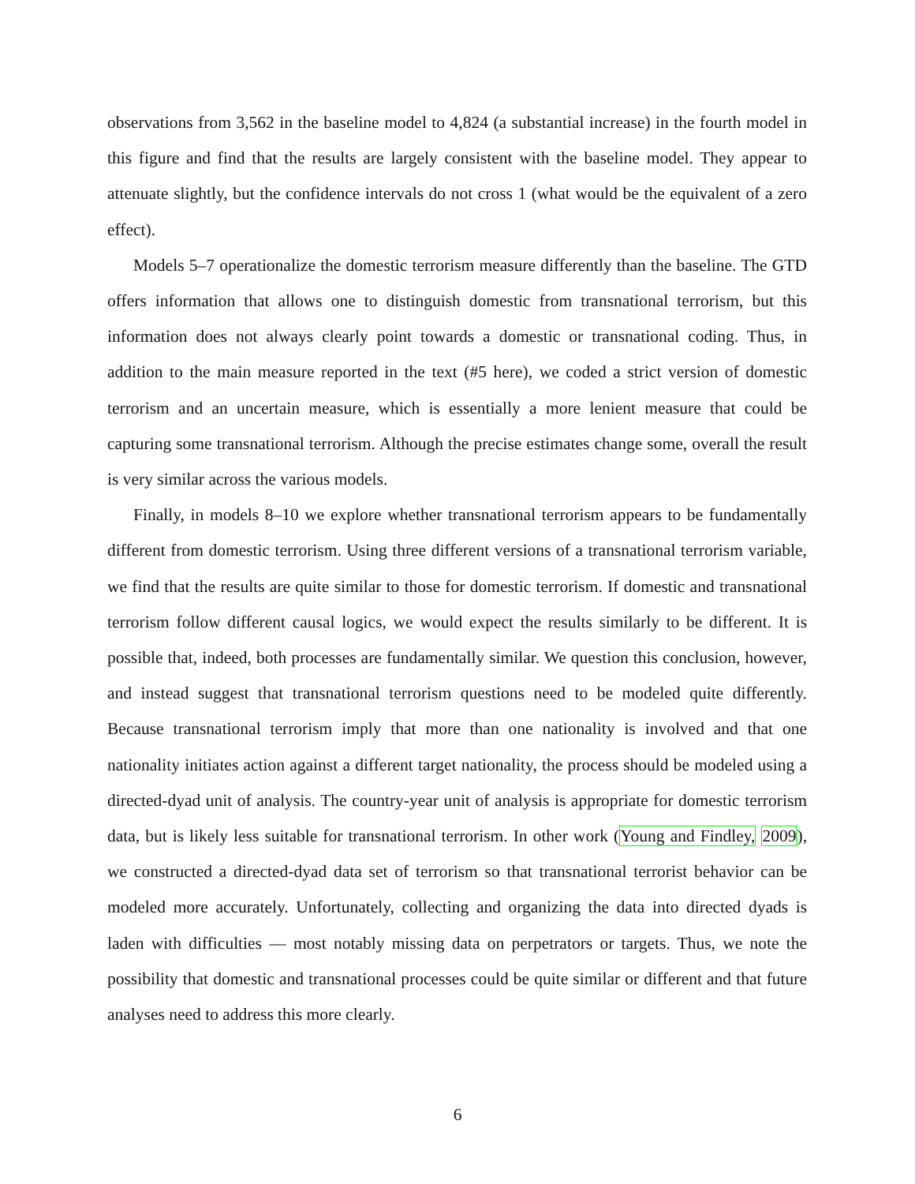observations from 3,562 in the baseline model to 4,824 (a substantial increase) in the fourth model in this figure and find that the results are largely consistent with the baseline model. They appear to attenuate slightly, but the confidence intervals do not cross 1 (what would be the equivalent of a zero effect).
Models 5–7 operationalize the domestic terrorism measure differently than the baseline. The GTD offers information that allows one to distinguish domestic from transnational terrorism, but this information does not always clearly point towards a domestic or transnational coding. Thus, in addition to the main measure reported in the text (#5 here), we coded a strict version of domestic terrorism and an uncertain measure, which is essentially a more lenient measure that could be capturing some transnational terrorism. Although the precise estimates change some, overall the result is very similar across the various models.
Finally, in models 8–10 we explore whether transnational terrorism appears to be fundamentally different from domestic terrorism. Using three different versions of a transnational terrorism variable, we find that the results are quite similar to those for domestic terrorism. If domestic and transnational terrorism follow different causal logics, we would expect the results similarly to be different. It is possible that, indeed, both processes are fundamentally similar. We question this conclusion, however, and instead suggest that transnational terrorism questions need to be modeled quite differently. Because transnational terrorism imply that more than one nationality is involved and that one nationality initiates action against a different target nationality, the process should be modeled using a directed-dyad unit of analysis. The country-year unit of analysis is appropriate for domestic terrorism data, but is likely less suitable for transnational terrorism. In other work (Young and Findley, 2009), we constructed a directed-dyad data set of terrorism so that transnational terrorist behavior can be modeled more accurately. Unfortunately, collecting and organizing the data into directed dyads is laden with difficulties — most notably missing data on perpetrators or targets. Thus, we note the possibility that domestic and transnational processes could be quite similar or different and that future analyses need to address this more clearly.
6